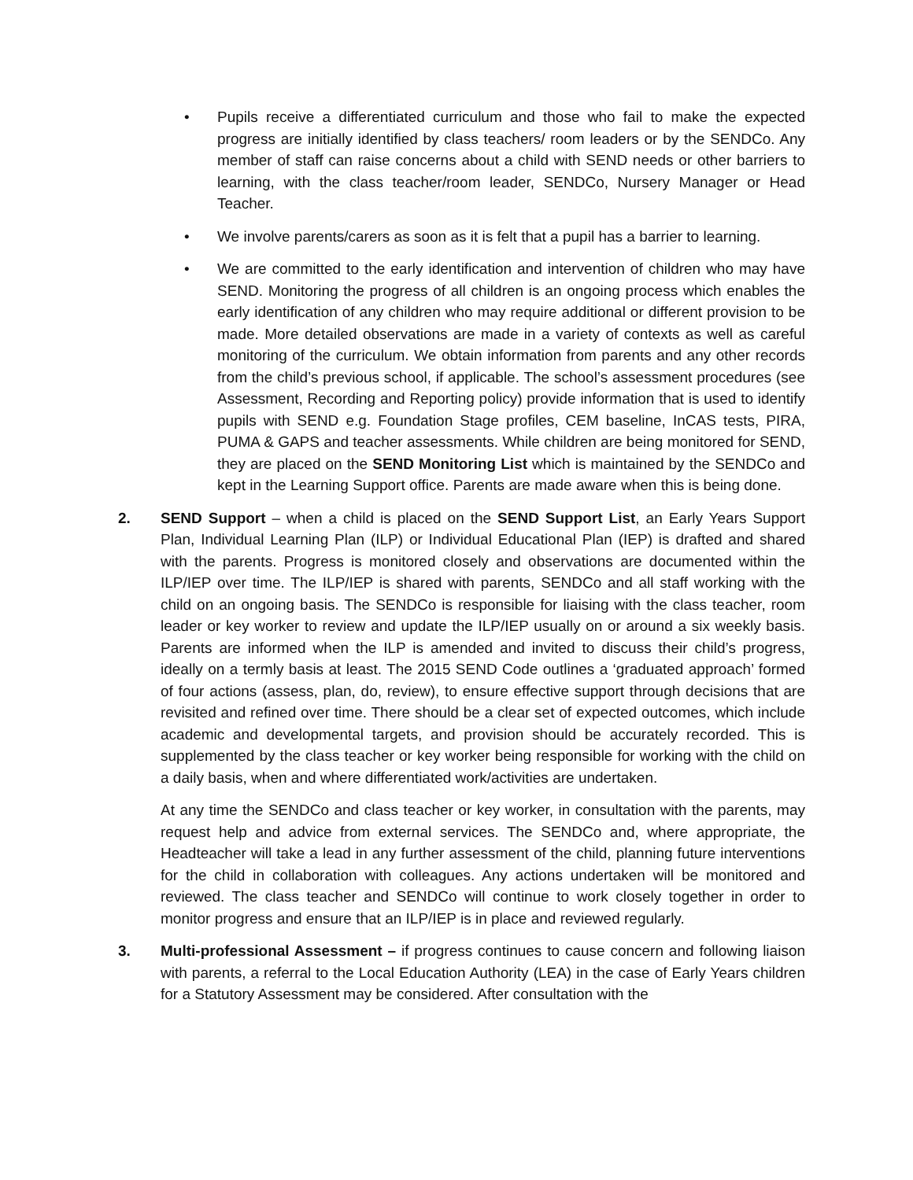• Pupils receive a differentiated curriculum and those who fail to make the expected progress are initially identified by class teachers/ room leaders or by the SENDCo. Any member of staff can raise concerns about a child with SEND needs or other barriers to learning, with the class teacher/room leader, SENDCo, Nursery Manager or Head Teacher.
• We involve parents/carers as soon as it is felt that a pupil has a barrier to learning.
• We are committed to the early identification and intervention of children who may have SEND. Monitoring the progress of all children is an ongoing process which enables the early identification of any children who may require additional or different provision to be made. More detailed observations are made in a variety of contexts as well as careful monitoring of the curriculum. We obtain information from parents and any other records from the child’s previous school, if applicable. The school’s assessment procedures (see Assessment, Recording and Reporting policy) provide information that is used to identify pupils with SEND e.g. Foundation Stage profiles, CEM baseline, InCAS tests, PIRA, PUMA & GAPS and teacher assessments. While children are being monitored for SEND, they are placed on the SEND Monitoring List which is maintained by the SENDCo and kept in the Learning Support office. Parents are made aware when this is being done.
2. SEND Support – when a child is placed on the SEND Support List, an Early Years Support Plan, Individual Learning Plan (ILP) or Individual Educational Plan (IEP) is drafted and shared with the parents. Progress is monitored closely and observations are documented within the ILP/IEP over time. The ILP/IEP is shared with parents, SENDCo and all staff working with the child on an ongoing basis. The SENDCo is responsible for liaising with the class teacher, room leader or key worker to review and update the ILP/IEP usually on or around a six weekly basis. Parents are informed when the ILP is amended and invited to discuss their child’s progress, ideally on a termly basis at least. The 2015 SEND Code outlines a ‘graduated approach’ formed of four actions (assess, plan, do, review), to ensure effective support through decisions that are revisited and refined over time. There should be a clear set of expected outcomes, which include academic and developmental targets, and provision should be accurately recorded. This is supplemented by the class teacher or key worker being responsible for working with the child on a daily basis, when and where differentiated work/activities are undertaken.
At any time the SENDCo and class teacher or key worker, in consultation with the parents, may request help and advice from external services. The SENDCo and, where appropriate, the Headteacher will take a lead in any further assessment of the child, planning future interventions for the child in collaboration with colleagues. Any actions undertaken will be monitored and reviewed. The class teacher and SENDCo will continue to work closely together in order to monitor progress and ensure that an ILP/IEP is in place and reviewed regularly.
3. Multi-professional Assessment – if progress continues to cause concern and following liaison with parents, a referral to the Local Education Authority (LEA) in the case of Early Years children for a Statutory Assessment may be considered. After consultation with the